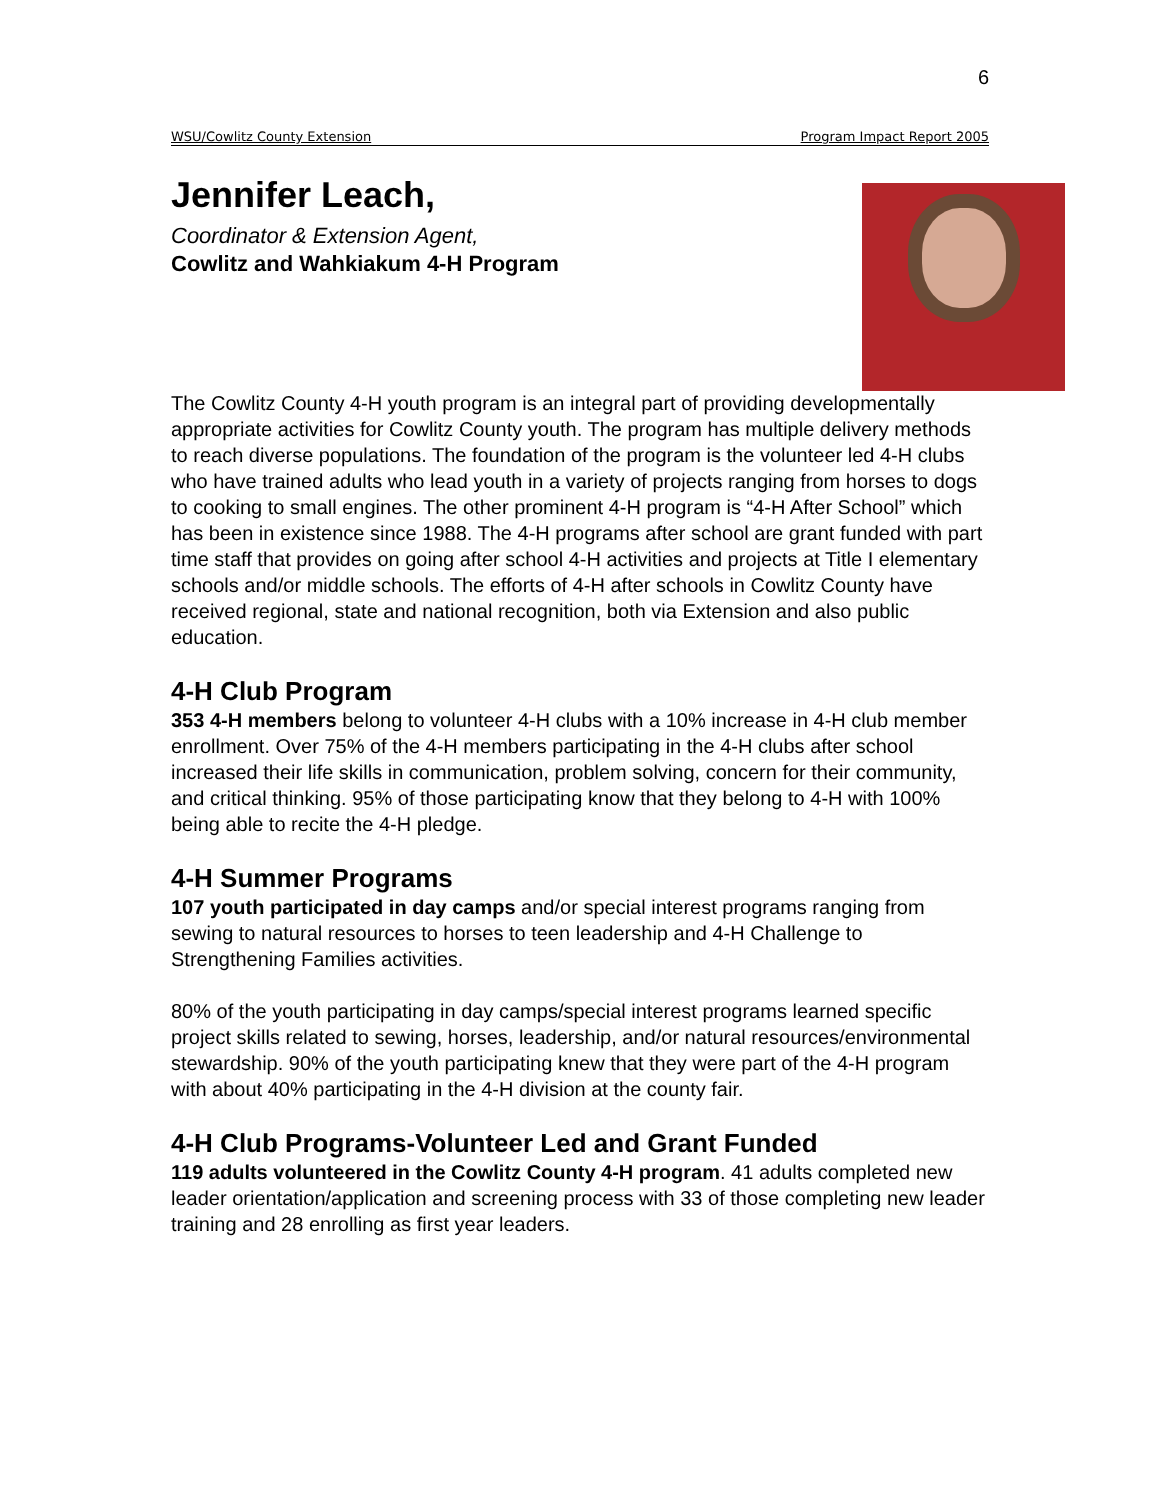6
WSU/Cowlitz County Extension Program Impact Report 2005
Jennifer Leach,
Coordinator & Extension Agent,
Cowlitz and Wahkiakum 4-H Program
The Cowlitz County 4-H youth program is an integral part of providing developmentally appropriate activities for Cowlitz County youth. The program has multiple delivery methods to reach diverse populations. The foundation of the program is the volunteer led 4-H clubs who have trained adults who lead youth in a variety of projects ranging from horses to dogs to cooking to small engines. The other prominent 4-H program is “4-H After School” which has been in existence since 1988. The 4-H programs after school are grant funded with part time staff that provides on going after school 4-H activities and projects at Title I elementary schools and/or middle schools. The efforts of 4-H after schools in Cowlitz County have received regional, state and national recognition, both via Extension and also public education.
4-H Club Program
353 4-H members belong to volunteer 4-H clubs with a 10% increase in 4-H club member enrollment. Over 75% of the 4-H members participating in the 4-H clubs after school increased their life skills in communication, problem solving, concern for their community, and critical thinking. 95% of those participating know that they belong to 4-H with 100% being able to recite the 4-H pledge.
4-H Summer Programs
107 youth participated in day camps and/or special interest programs ranging from sewing to natural resources to horses to teen leadership and 4-H Challenge to Strengthening Families activities.
80% of the youth participating in day camps/special interest programs learned specific project skills related to sewing, horses, leadership, and/or natural resources/environmental stewardship. 90% of the youth participating knew that they were part of the 4-H program with about 40% participating in the 4-H division at the county fair.
4-H Club Programs-Volunteer Led and Grant Funded
119 adults volunteered in the Cowlitz County 4-H program. 41 adults completed new leader orientation/application and screening process with 33 of those completing new leader training and 28 enrolling as first year leaders.